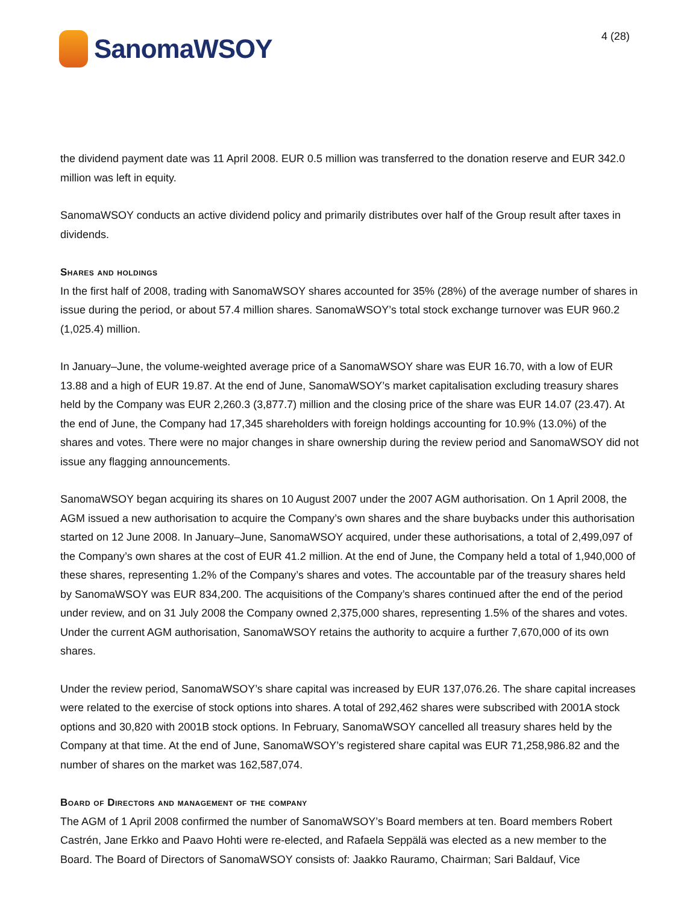SanomaWSOY
4 (28)
the dividend payment date was 11 April 2008. EUR 0.5 million was transferred to the donation reserve and EUR 342.0 million was left in equity.
SanomaWSOY conducts an active dividend policy and primarily distributes over half of the Group result after taxes in dividends.
Shares and holdings
In the first half of 2008, trading with SanomaWSOY shares accounted for 35% (28%) of the average number of shares in issue during the period, or about 57.4 million shares. SanomaWSOY’s total stock exchange turnover was EUR 960.2 (1,025.4) million.
In January–June, the volume-weighted average price of a SanomaWSOY share was EUR 16.70, with a low of EUR 13.88 and a high of EUR 19.87. At the end of June, SanomaWSOY’s market capitalisation excluding treasury shares held by the Company was EUR 2,260.3 (3,877.7) million and the closing price of the share was EUR 14.07 (23.47). At the end of June, the Company had 17,345 shareholders with foreign holdings accounting for 10.9% (13.0%) of the shares and votes. There were no major changes in share ownership during the review period and SanomaWSOY did not issue any flagging announcements.
SanomaWSOY began acquiring its shares on 10 August 2007 under the 2007 AGM authorisation. On 1 April 2008, the AGM issued a new authorisation to acquire the Company’s own shares and the share buybacks under this authorisation started on 12 June 2008. In January–June, SanomaWSOY acquired, under these authorisations, a total of 2,499,097 of the Company’s own shares at the cost of EUR 41.2 million. At the end of June, the Company held a total of 1,940,000 of these shares, representing 1.2% of the Company’s shares and votes. The accountable par of the treasury shares held by SanomaWSOY was EUR 834,200. The acquisitions of the Company’s shares continued after the end of the period under review, and on 31 July 2008 the Company owned 2,375,000 shares, representing 1.5% of the shares and votes. Under the current AGM authorisation, SanomaWSOY retains the authority to acquire a further 7,670,000 of its own shares.
Under the review period, SanomaWSOY’s share capital was increased by EUR 137,076.26. The share capital increases were related to the exercise of stock options into shares. A total of 292,462 shares were subscribed with 2001A stock options and 30,820 with 2001B stock options. In February, SanomaWSOY cancelled all treasury shares held by the Company at that time. At the end of June, SanomaWSOY’s registered share capital was EUR 71,258,986.82 and the number of shares on the market was 162,587,074.
Board of Directors and management of the company
The AGM of 1 April 2008 confirmed the number of SanomaWSOY’s Board members at ten. Board members Robert Castrén, Jane Erkko and Paavo Hohti were re-elected, and Rafaela Seppälä was elected as a new member to the Board. The Board of Directors of SanomaWSOY consists of: Jaakko Rauramo, Chairman; Sari Baldauf, Vice